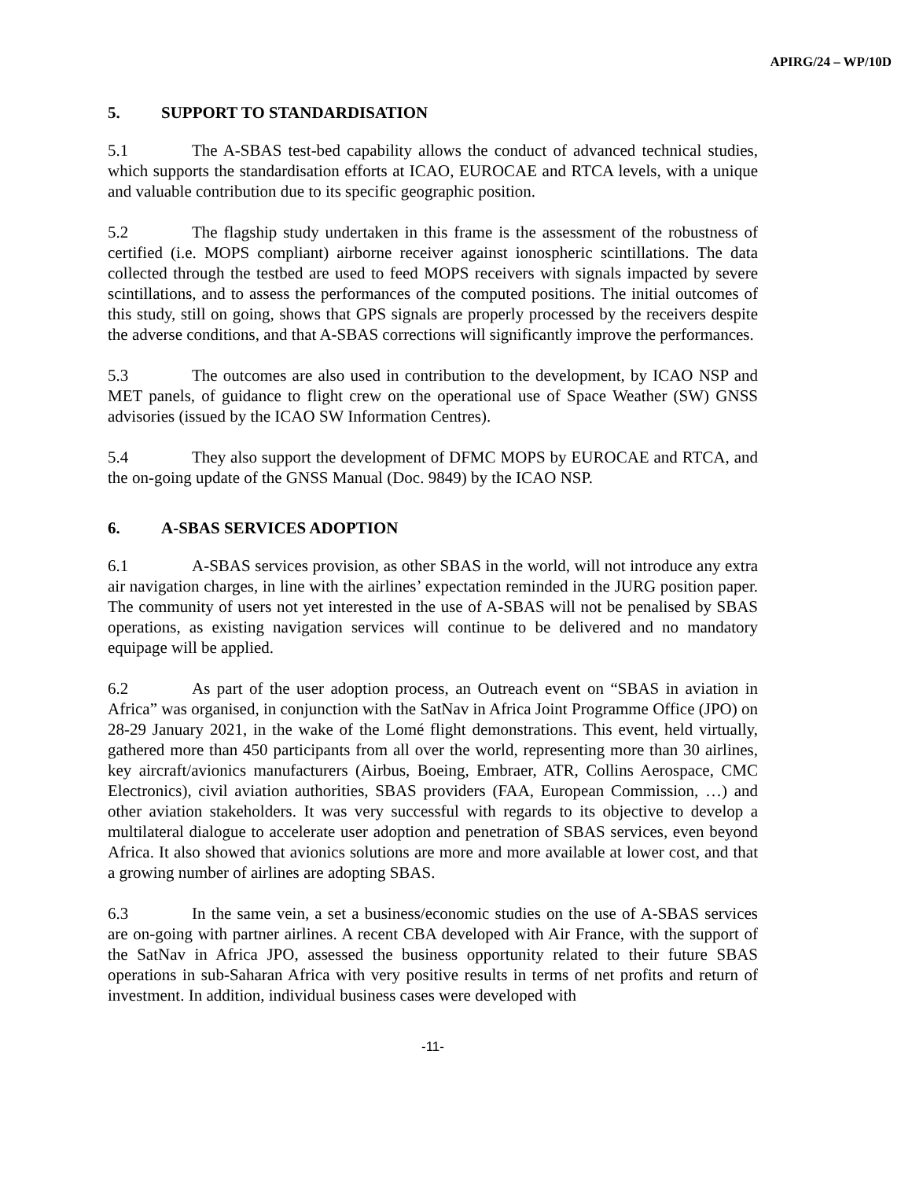APIRG/24 – WP/10D
5. SUPPORT TO STANDARDISATION
5.1 The A-SBAS test-bed capability allows the conduct of advanced technical studies, which supports the standardisation efforts at ICAO, EUROCAE and RTCA levels, with a unique and valuable contribution due to its specific geographic position.
5.2 The flagship study undertaken in this frame is the assessment of the robustness of certified (i.e. MOPS compliant) airborne receiver against ionospheric scintillations. The data collected through the testbed are used to feed MOPS receivers with signals impacted by severe scintillations, and to assess the performances of the computed positions. The initial outcomes of this study, still on going, shows that GPS signals are properly processed by the receivers despite the adverse conditions, and that A-SBAS corrections will significantly improve the performances.
5.3 The outcomes are also used in contribution to the development, by ICAO NSP and MET panels, of guidance to flight crew on the operational use of Space Weather (SW) GNSS advisories (issued by the ICAO SW Information Centres).
5.4 They also support the development of DFMC MOPS by EUROCAE and RTCA, and the on-going update of the GNSS Manual (Doc. 9849) by the ICAO NSP.
6. A-SBAS SERVICES ADOPTION
6.1 A-SBAS services provision, as other SBAS in the world, will not introduce any extra air navigation charges, in line with the airlines’ expectation reminded in the JURG position paper. The community of users not yet interested in the use of A-SBAS will not be penalised by SBAS operations, as existing navigation services will continue to be delivered and no mandatory equipage will be applied.
6.2 As part of the user adoption process, an Outreach event on “SBAS in aviation in Africa” was organised, in conjunction with the SatNav in Africa Joint Programme Office (JPO) on 28-29 January 2021, in the wake of the Lomé flight demonstrations. This event, held virtually, gathered more than 450 participants from all over the world, representing more than 30 airlines, key aircraft/avionics manufacturers (Airbus, Boeing, Embraer, ATR, Collins Aerospace, CMC Electronics), civil aviation authorities, SBAS providers (FAA, European Commission, …) and other aviation stakeholders. It was very successful with regards to its objective to develop a multilateral dialogue to accelerate user adoption and penetration of SBAS services, even beyond Africa. It also showed that avionics solutions are more and more available at lower cost, and that a growing number of airlines are adopting SBAS.
6.3 In the same vein, a set a business/economic studies on the use of A-SBAS services are on-going with partner airlines. A recent CBA developed with Air France, with the support of the SatNav in Africa JPO, assessed the business opportunity related to their future SBAS operations in sub-Saharan Africa with very positive results in terms of net profits and return of investment. In addition, individual business cases were developed with
-11-